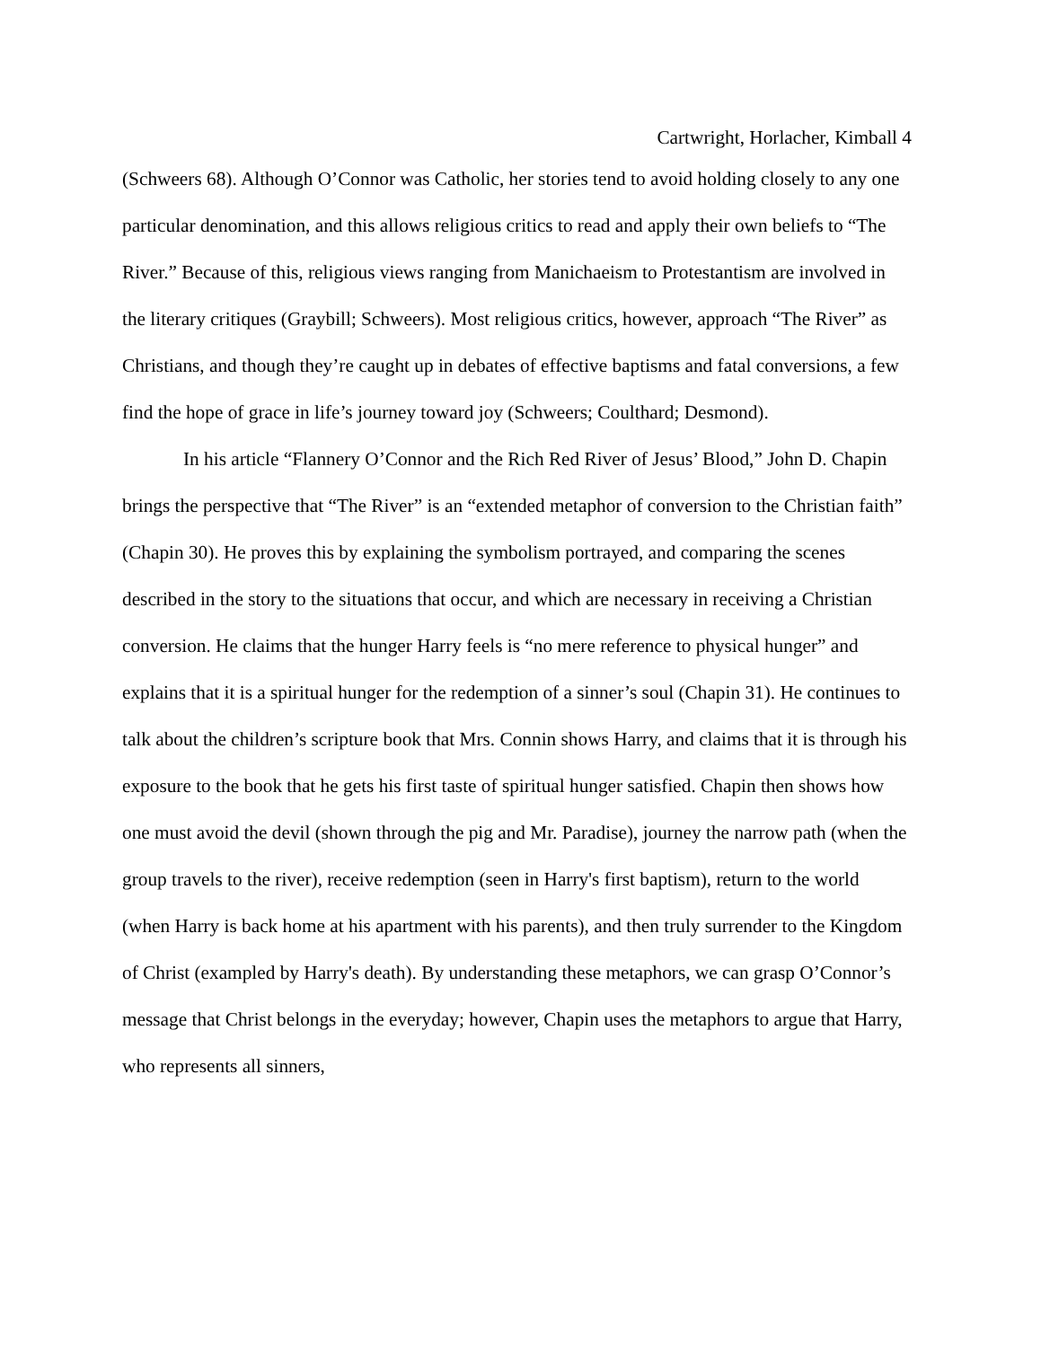Cartwright, Horlacher, Kimball 4
(Schweers 68). Although O’Connor was Catholic, her stories tend to avoid holding closely to any one particular denomination, and this allows religious critics to read and apply their own beliefs to “The River.” Because of this, religious views ranging from Manichaeism to Protestantism are involved in the literary critiques (Graybill; Schweers). Most religious critics, however, approach “The River” as Christians, and though they’re caught up in debates of effective baptisms and fatal conversions, a few find the hope of grace in life’s journey toward joy (Schweers; Coulthard; Desmond).
In his article “Flannery O’Connor and the Rich Red River of Jesus’ Blood,” John D. Chapin brings the perspective that “The River” is an “extended metaphor of conversion to the Christian faith” (Chapin 30). He proves this by explaining the symbolism portrayed, and comparing the scenes described in the story to the situations that occur, and which are necessary in receiving a Christian conversion. He claims that the hunger Harry feels is “no mere reference to physical hunger” and explains that it is a spiritual hunger for the redemption of a sinner’s soul (Chapin 31). He continues to talk about the children’s scripture book that Mrs. Connin shows Harry, and claims that it is through his exposure to the book that he gets his first taste of spiritual hunger satisfied. Chapin then shows how one must avoid the devil (shown through the pig and Mr. Paradise), journey the narrow path (when the group travels to the river), receive redemption (seen in Harry's first baptism), return to the world (when Harry is back home at his apartment with his parents), and then truly surrender to the Kingdom of Christ (exampled by Harry's death). By understanding these metaphors, we can grasp O’Connor’s message that Christ belongs in the everyday; however, Chapin uses the metaphors to argue that Harry, who represents all sinners,